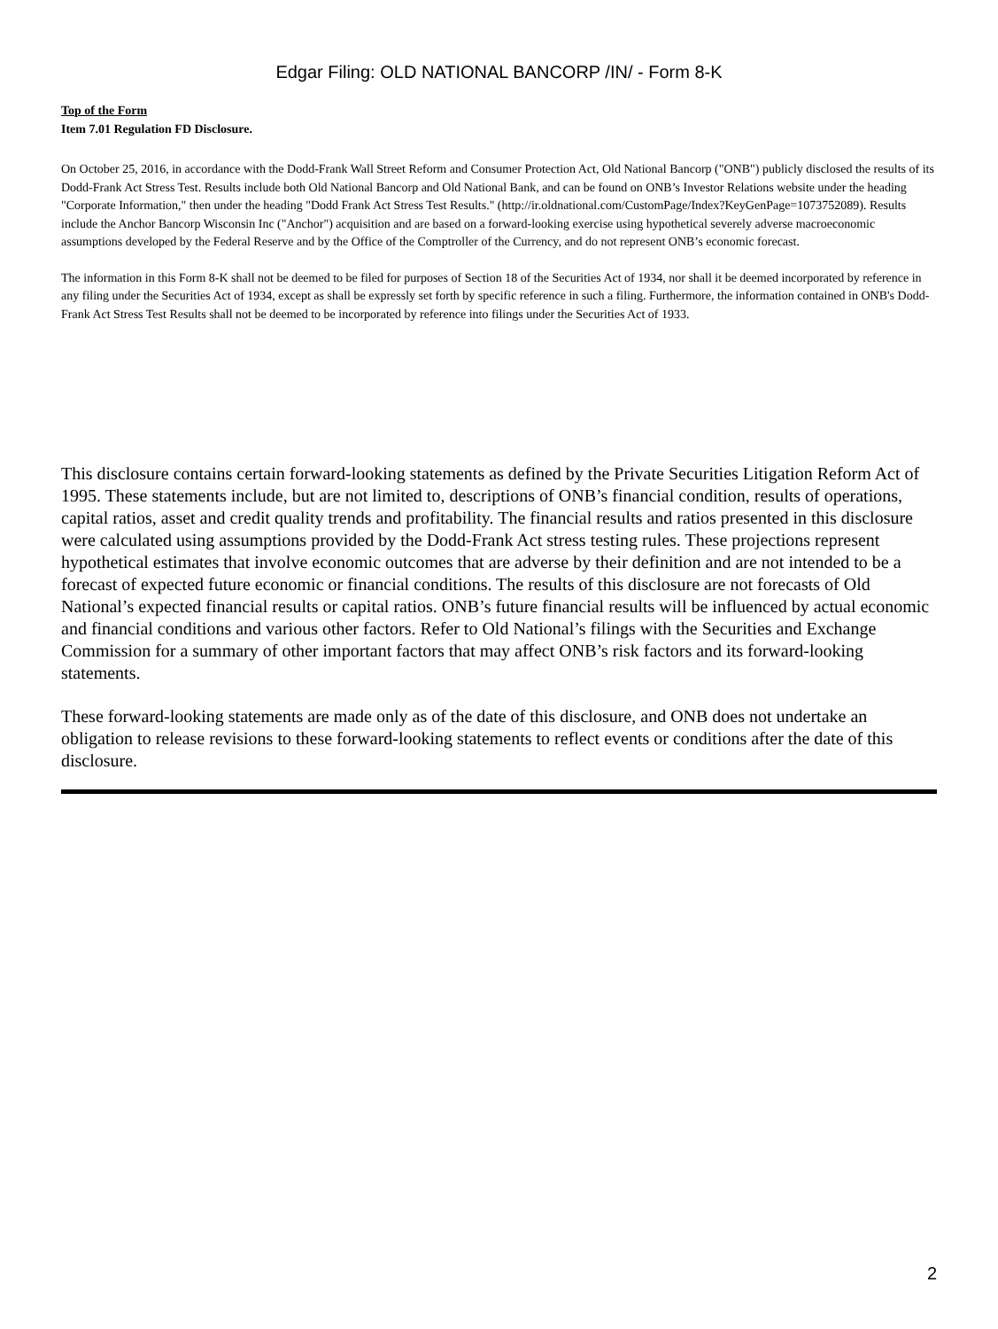Edgar Filing: OLD NATIONAL BANCORP /IN/ - Form 8-K
Top of the Form
Item 7.01 Regulation FD Disclosure.
On October 25, 2016, in accordance with the Dodd-Frank Wall Street Reform and Consumer Protection Act, Old National Bancorp ("ONB") publicly disclosed the results of its Dodd-Frank Act Stress Test. Results include both Old National Bancorp and Old National Bank, and can be found on ONB’s Investor Relations website under the heading "Corporate Information," then under the heading "Dodd Frank Act Stress Test Results." (http://ir.oldnational.com/CustomPage/Index?KeyGenPage=1073752089). Results include the Anchor Bancorp Wisconsin Inc ("Anchor") acquisition and are based on a forward-looking exercise using hypothetical severely adverse macroeconomic assumptions developed by the Federal Reserve and by the Office of the Comptroller of the Currency, and do not represent ONB’s economic forecast.
The information in this Form 8-K shall not be deemed to be filed for purposes of Section 18 of the Securities Act of 1934, nor shall it be deemed incorporated by reference in any filing under the Securities Act of 1934, except as shall be expressly set forth by specific reference in such a filing. Furthermore, the information contained in ONB's Dodd-Frank Act Stress Test Results shall not be deemed to be incorporated by reference into filings under the Securities Act of 1933.
This disclosure contains certain forward-looking statements as defined by the Private Securities Litigation Reform Act of 1995. These statements include, but are not limited to, descriptions of ONB’s financial condition, results of operations, capital ratios, asset and credit quality trends and profitability. The financial results and ratios presented in this disclosure were calculated using assumptions provided by the Dodd-Frank Act stress testing rules. These projections represent hypothetical estimates that involve economic outcomes that are adverse by their definition and are not intended to be a forecast of expected future economic or financial conditions. The results of this disclosure are not forecasts of Old National’s expected financial results or capital ratios. ONB’s future financial results will be influenced by actual economic and financial conditions and various other factors. Refer to Old National’s filings with the Securities and Exchange Commission for a summary of other important factors that may affect ONB’s risk factors and its forward-looking statements.
These forward-looking statements are made only as of the date of this disclosure, and ONB does not undertake an obligation to release revisions to these forward-looking statements to reflect events or conditions after the date of this disclosure.
2